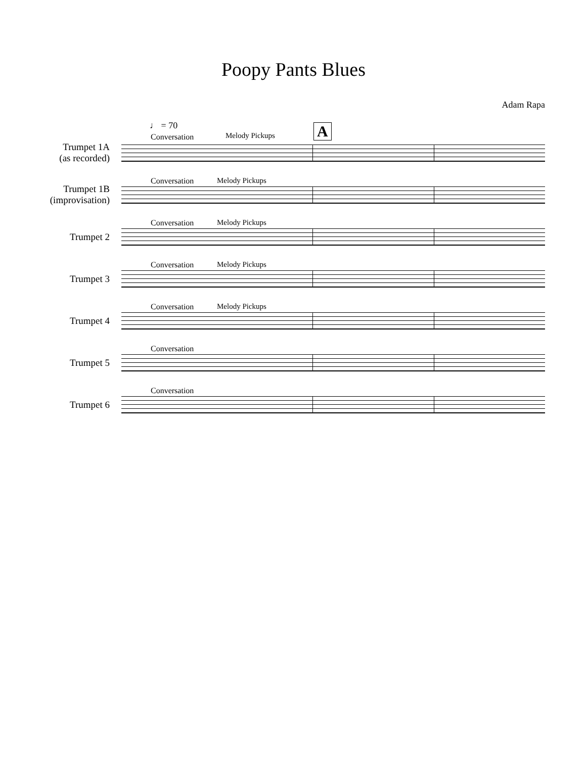Poopy Pants Blues
Adam Rapa
♩ = 70 A
Conversation Melody Pickups
Trumpet 1A
(as recorded)
Conversation Melody Pickups
Trumpet 1B
(improvisation)
Conversation Melody Pickups
Trumpet 2
Conversation Melody Pickups
Trumpet 3
Conversation Melody Pickups
Trumpet 4
Conversation
Trumpet 5
Conversation
Trumpet 6